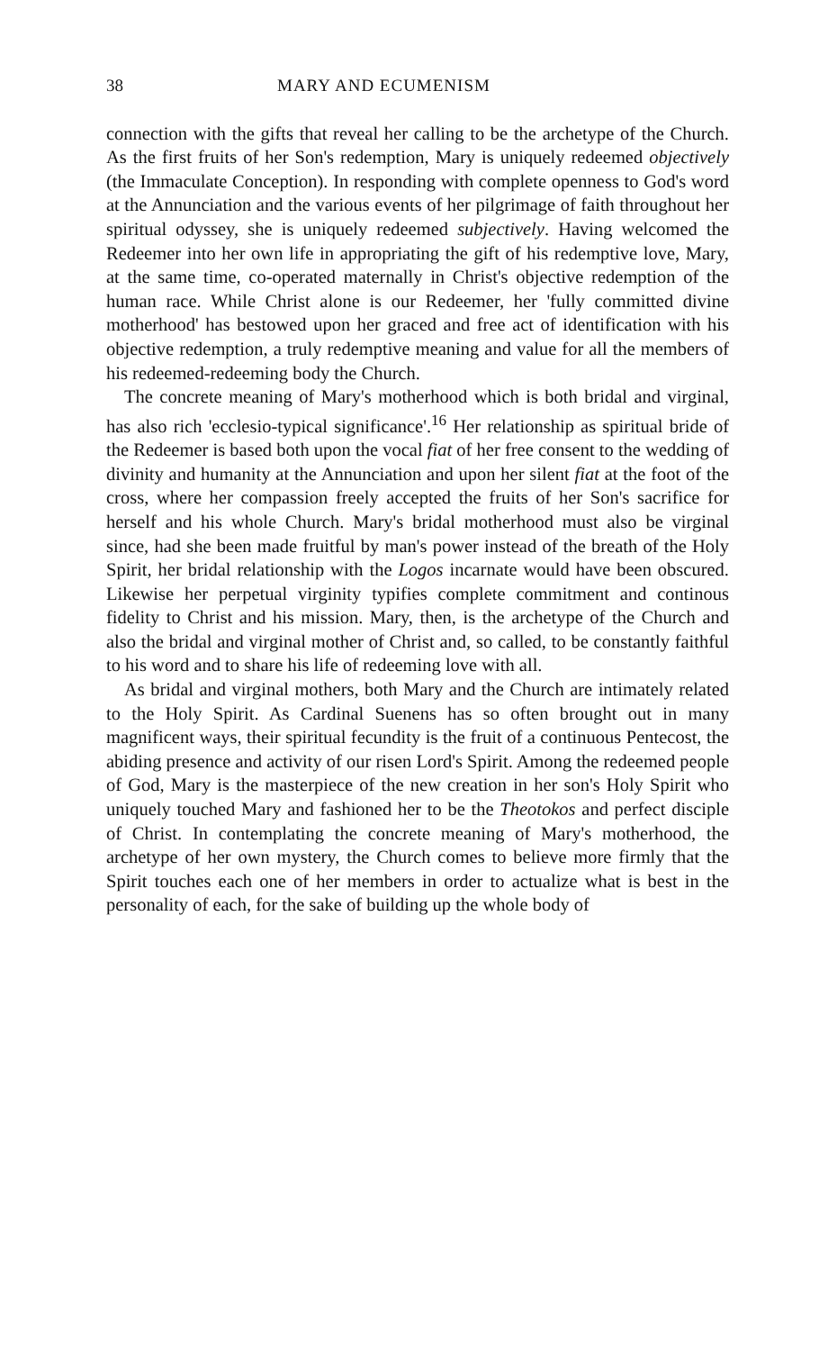38 MARY AND ECUMENISM
connection with the gifts that reveal her calling to be the archetype of the Church. As the first fruits of her Son's redemption, Mary is uniquely redeemed objectively (the Immaculate Conception). In responding with complete openness to God's word at the Annunciation and the various events of her pilgrimage of faith throughout her spiritual odyssey, she is uniquely redeemed subjectively. Having welcomed the Redeemer into her own life in appropriating the gift of his redemptive love, Mary, at the same time, co-operated maternally in Christ's objective redemption of the human race. While Christ alone is our Redeemer, her 'fully committed divine motherhood' has bestowed upon her graced and free act of identification with his objective redemption, a truly redemptive meaning and value for all the members of his redeemed-redeeming body the Church.
The concrete meaning of Mary's motherhood which is both bridal and virginal, has also rich 'ecclesio-typical significance'.<sup>16</sup> Her relationship as spiritual bride of the Redeemer is based both upon the vocal fiat of her free consent to the wedding of divinity and humanity at the Annunciation and upon her silent fiat at the foot of the cross, where her compassion freely accepted the fruits of her Son's sacrifice for herself and his whole Church. Mary's bridal motherhood must also be virginal since, had she been made fruitful by man's power instead of the breath of the Holy Spirit, her bridal relationship with the Logos incarnate would have been obscured. Likewise her perpetual virginity typifies complete commitment and continous fidelity to Christ and his mission. Mary, then, is the archetype of the Church and also the bridal and virginal mother of Christ and, so called, to be constantly faithful to his word and to share his life of redeeming love with all.
As bridal and virginal mothers, both Mary and the Church are intimately related to the Holy Spirit. As Cardinal Suenens has so often brought out in many magnificent ways, their spiritual fecundity is the fruit of a continuous Pentecost, the abiding presence and activity of our risen Lord's Spirit. Among the redeemed people of God, Mary is the masterpiece of the new creation in her son's Holy Spirit who uniquely touched Mary and fashioned her to be the Theotokos and perfect disciple of Christ. In contemplating the concrete meaning of Mary's motherhood, the archetype of her own mystery, the Church comes to believe more firmly that the Spirit touches each one of her members in order to actualize what is best in the personality of each, for the sake of building up the whole body of